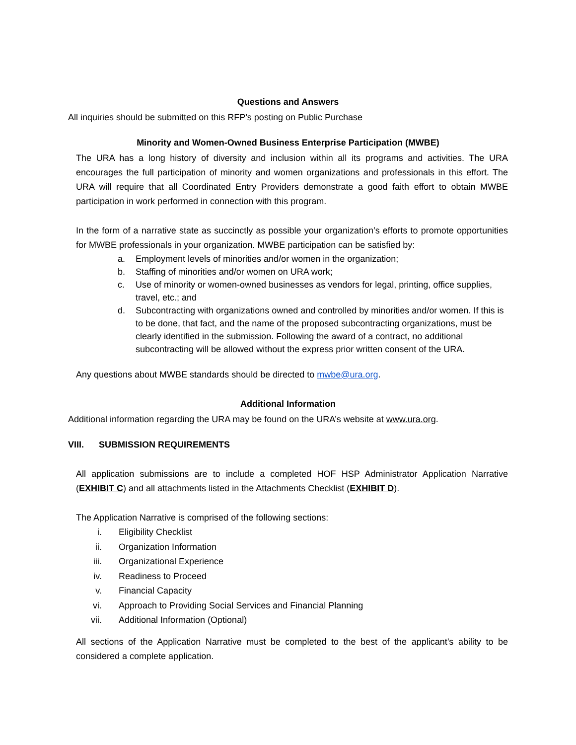Questions and Answers
All inquiries should be submitted on this RFP’s posting on Public Purchase
Minority and Women-Owned Business Enterprise Participation (MWBE)
The URA has a long history of diversity and inclusion within all its programs and activities. The URA encourages the full participation of minority and women organizations and professionals in this effort. The URA will require that all Coordinated Entry Providers demonstrate a good faith effort to obtain MWBE participation in work performed in connection with this program.
In the form of a narrative state as succinctly as possible your organization’s efforts to promote opportunities for MWBE professionals in your organization. MWBE participation can be satisfied by:
a. Employment levels of minorities and/or women in the organization;
b. Staffing of minorities and/or women on URA work;
c. Use of minority or women-owned businesses as vendors for legal, printing, office supplies, travel, etc.; and
d. Subcontracting with organizations owned and controlled by minorities and/or women. If this is to be done, that fact, and the name of the proposed subcontracting organizations, must be clearly identified in the submission. Following the award of a contract, no additional subcontracting will be allowed without the express prior written consent of the URA.
Any questions about MWBE standards should be directed to mwbe@ura.org.
Additional Information
Additional information regarding the URA may be found on the URA’s website at www.ura.org.
VIII. SUBMISSION REQUIREMENTS
All application submissions are to include a completed HOF HSP Administrator Application Narrative (EXHIBIT C) and all attachments listed in the Attachments Checklist (EXHIBIT D).
The Application Narrative is comprised of the following sections:
i. Eligibility Checklist
ii. Organization Information
iii. Organizational Experience
iv. Readiness to Proceed
v. Financial Capacity
vi. Approach to Providing Social Services and Financial Planning
vii. Additional Information (Optional)
All sections of the Application Narrative must be completed to the best of the applicant’s ability to be considered a complete application.